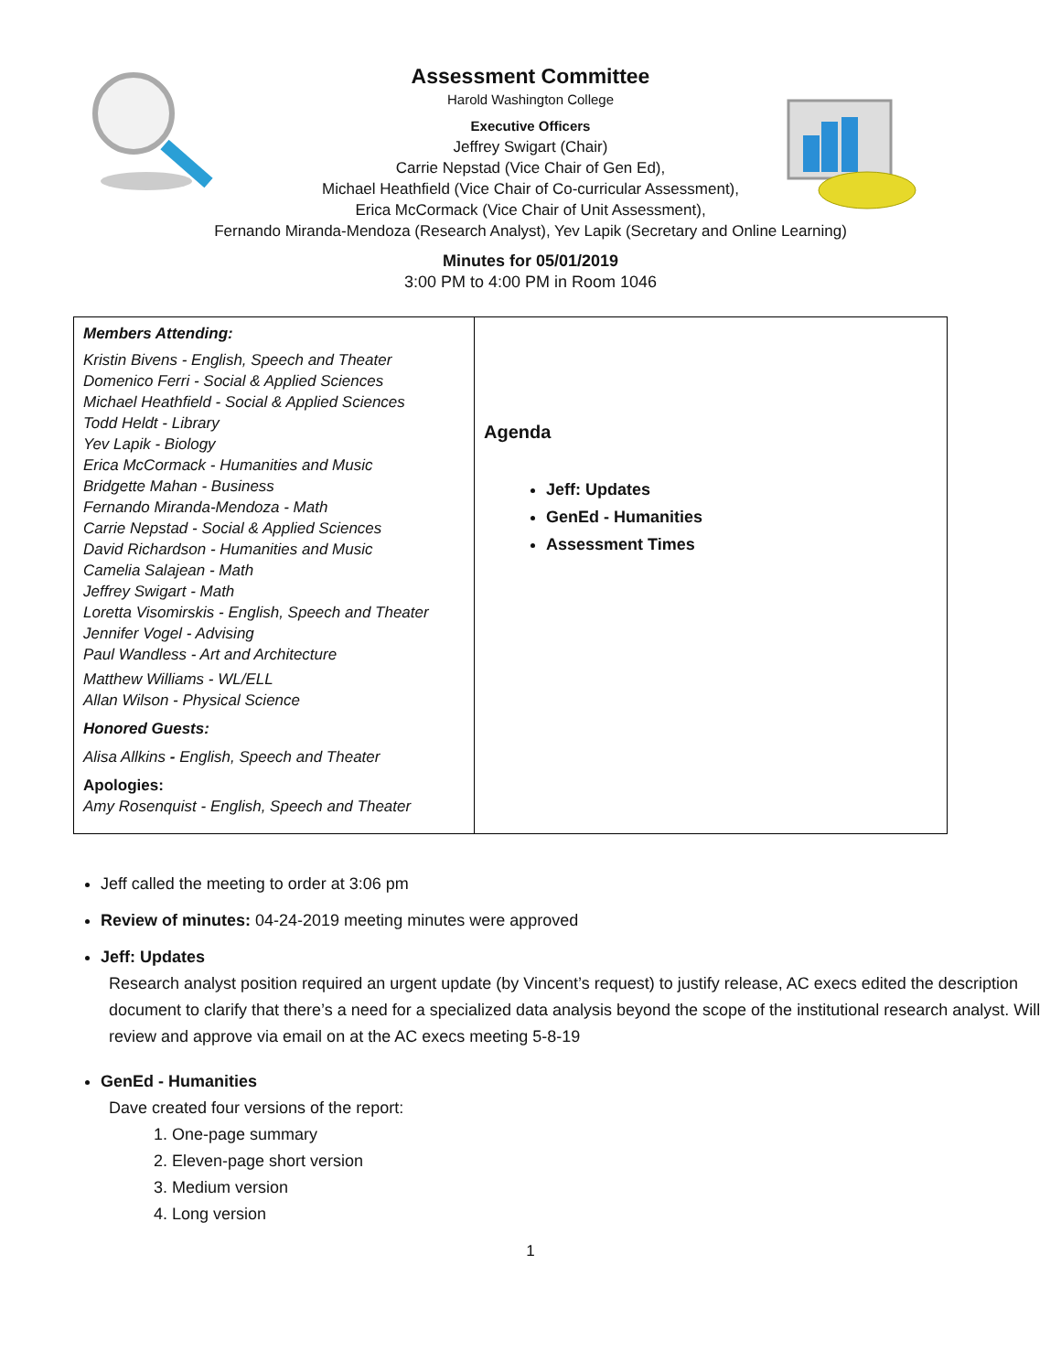Assessment Committee
Harold Washington College
Executive Officers
Jeffrey Swigart (Chair)
Carrie Nepstad (Vice Chair of Gen Ed),
Michael Heathfield (Vice Chair of Co-curricular Assessment),
Erica McCormack (Vice Chair of Unit Assessment),
Fernando Miranda-Mendoza (Research Analyst), Yev Lapik (Secretary and Online Learning)
Minutes for 05/01/2019
3:00 PM to 4:00 PM in Room 1046
| Members Attending: Kristin Bivens - English, Speech and Theater Domenico Ferri - Social & Applied Sciences Michael Heathfield - Social & Applied Sciences Todd Heldt - Library Yev Lapik - Biology Erica McCormack - Humanities and Music Bridgette Mahan - Business Fernando Miranda-Mendoza - Math Carrie Nepstad - Social & Applied Sciences David Richardson - Humanities and Music Camelia Salajean - Math Jeffrey Swigart - Math Loretta Visomirskis - English, Speech and Theater Jennifer Vogel - Advising Paul Wandless - Art and Architecture Matthew Williams - WL/ELL Allan Wilson - Physical Science Honored Guests: Alisa Allkins - English, Speech and Theater Apologies: Amy Rosenquist - English, Speech and Theater | Agenda Jeff: Updates GenEd - Humanities Assessment Times |
Jeff called the meeting to order at 3:06 pm
Review of minutes: 04-24-2019 meeting minutes were approved
Jeff: Updates
Research analyst position required an urgent update (by Vincent’s request) to justify release, AC execs edited the description document to clarify that there’s a need for a specialized data analysis beyond the scope of the institutional research analyst. Will review and approve via email on at the AC execs meeting 5-8-19
GenEd - Humanities
Dave created four versions of the report:
1. One-page summary
2. Eleven-page short version
3. Medium version
4. Long version
1